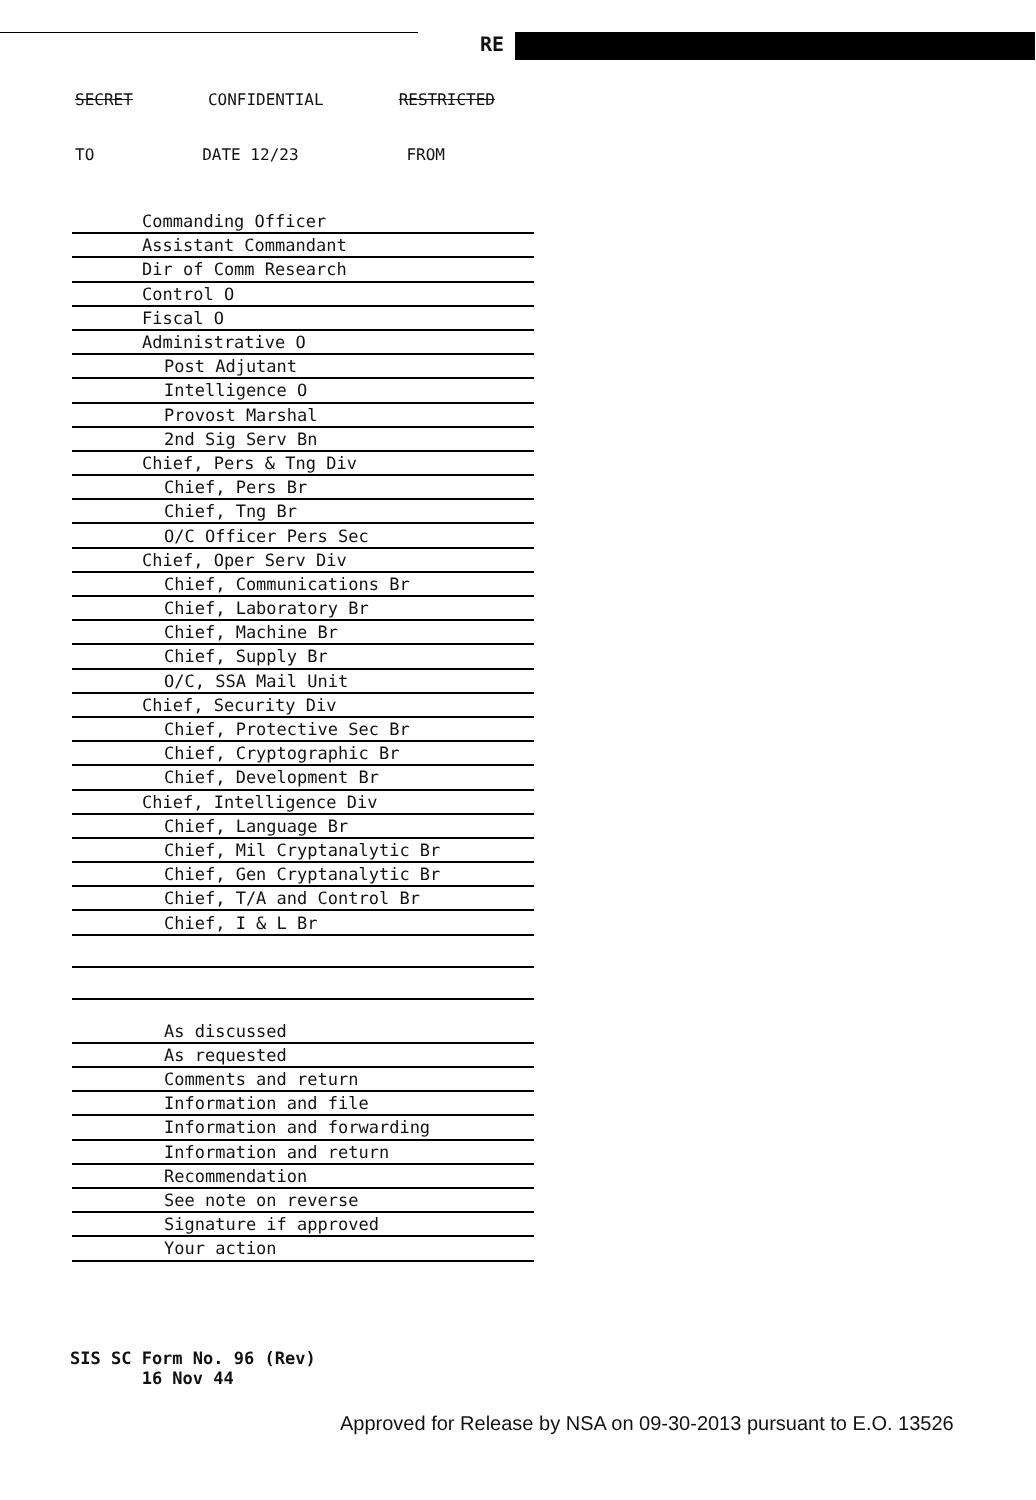RE
SECRET CONFIDENTIAL RESTRICTED
TO DATE 12/23 FROM
| | Commanding Officer |
| | Assistant Commandant |
| | Dir of Comm Research |
| | Control O |
| | Fiscal O |
| | Administrative O |
| | Post Adjutant |
| | Intelligence O |
| | Provost Marshal |
| | 2nd Sig Serv Bn |
| | Chief, Pers & Tng Div |
| | Chief, Pers Br |
| | Chief, Tng Br |
| | O/C Officer Pers Sec |
| | Chief, Oper Serv Div |
| | Chief, Communications Br |
| | Chief, Laboratory Br |
| | Chief, Machine Br |
| | Chief, Supply Br |
| | O/C, SSA Mail Unit |
| | Chief, Security Div |
| | Chief, Protective Sec Br |
| | Chief, Cryptographic Br |
| | Chief, Development Br |
| | Chief, Intelligence Div |
| | Chief, Language Br |
| | Chief, Mil Cryptanalytic Br |
| | Chief, Gen Cryptanalytic Br |
| | Chief, T/A and Control Br |
| | Chief, I & L Br |
| | As discussed |
| | As requested |
| | Comments and return |
| | Information and file |
| | Information and forwarding |
| | Information and return |
| | Recommendation |
| | See note on reverse |
| | Signature if approved |
| | Your action |
SIS SC Form No. 96 (Rev)
16 Nov 44
Approved for Release by NSA on 09-30-2013 pursuant to E.O. 13526